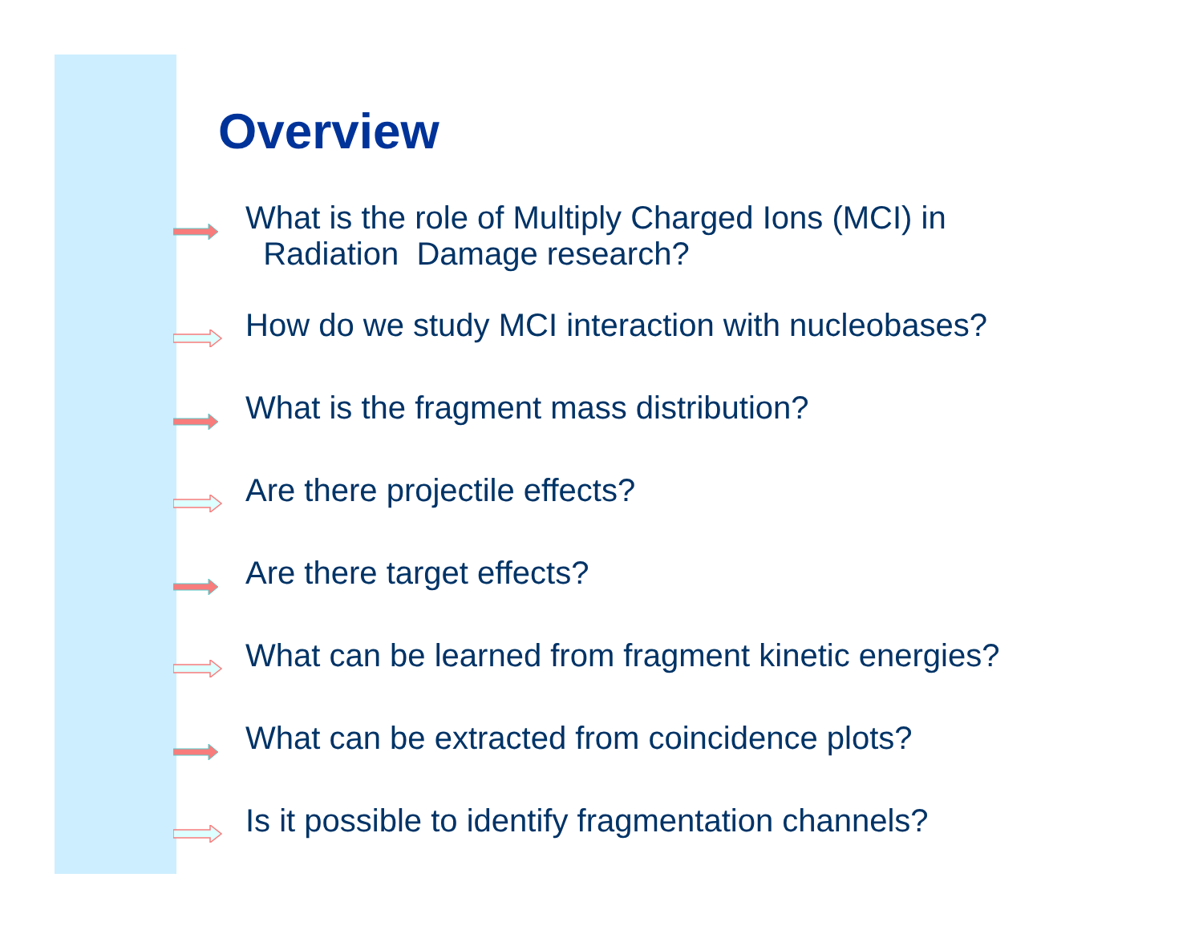Overview
What is the role of Multiply Charged Ions (MCI) in
Radiation Damage research?
How do we study MCI interaction with nucleobases?
What is the fragment mass distribution?
Are there projectile effects?
Are there target effects?
What can be learned from fragment kinetic energies?
What can be extracted from coincidence plots?
Is it possible to identify fragmentation channels?